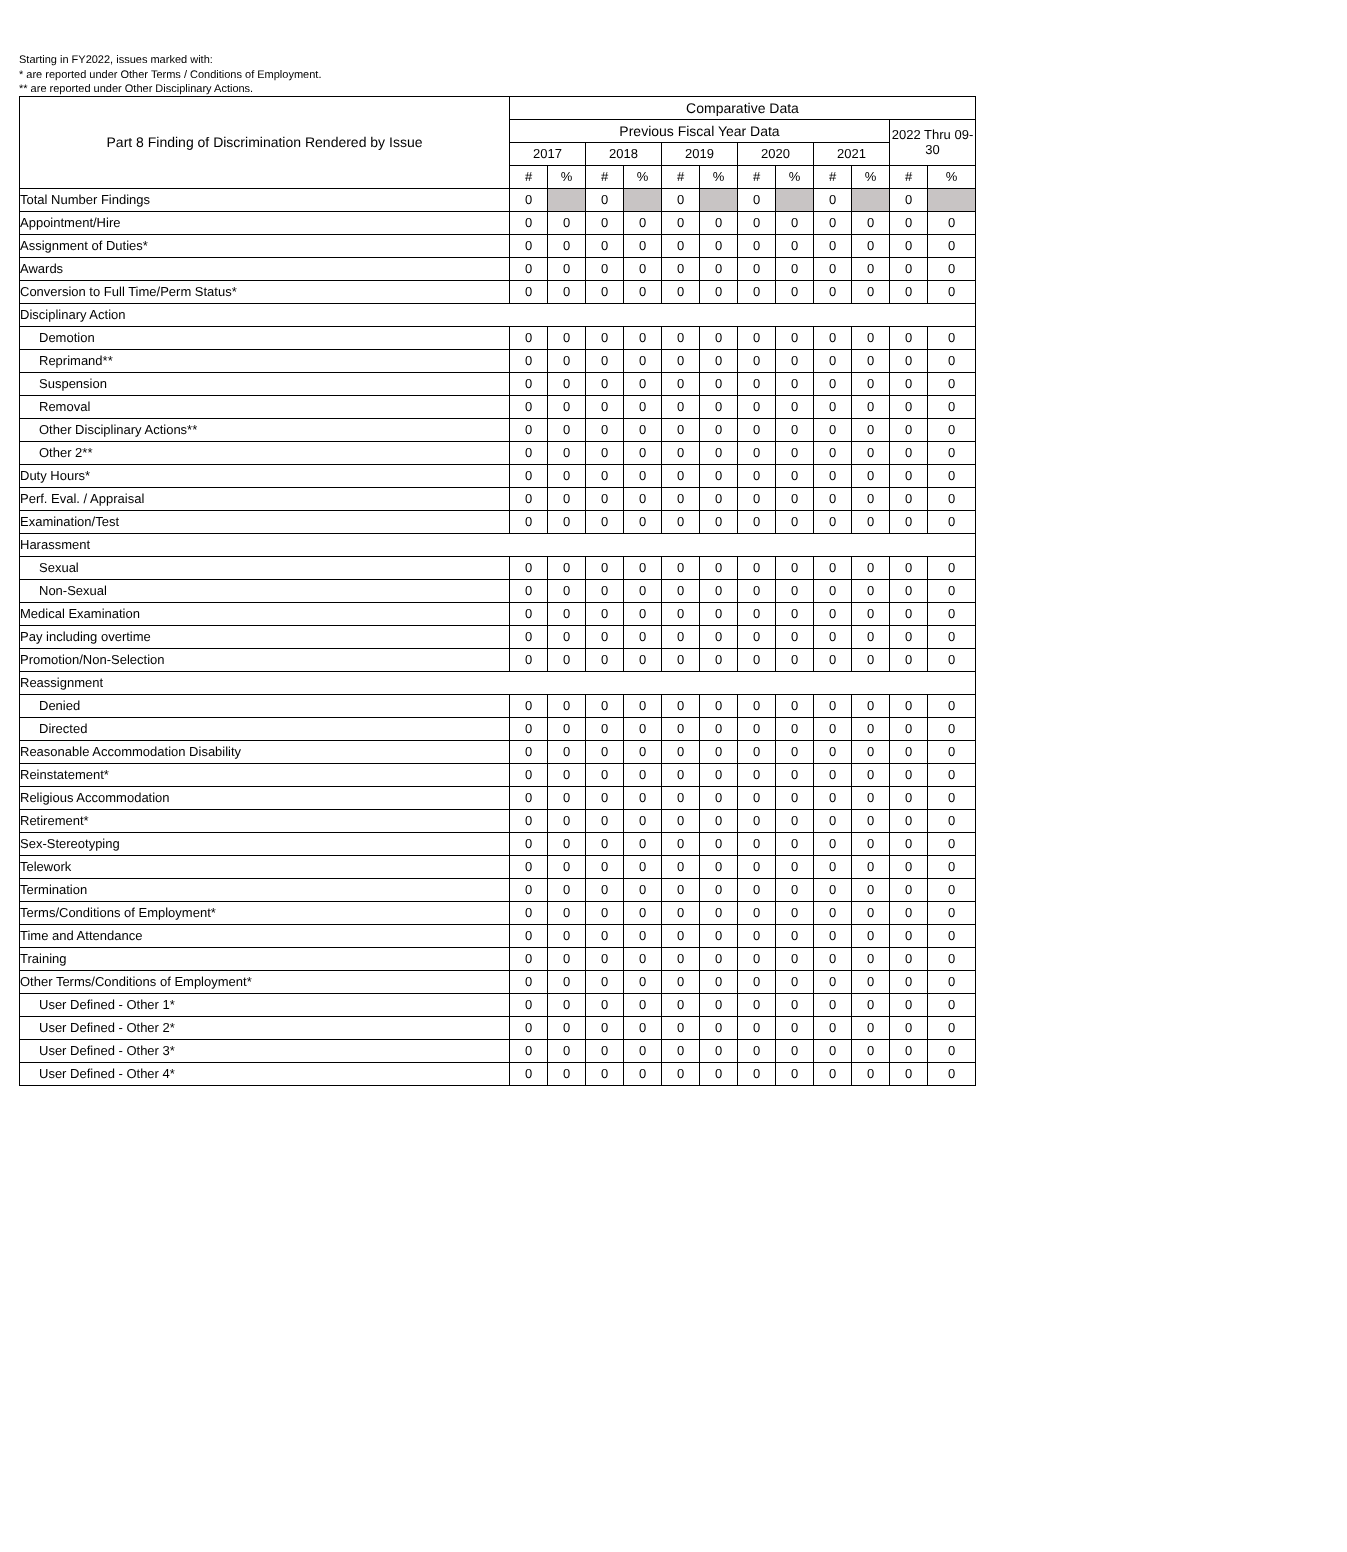Starting in FY2022, issues marked with:
* are reported under Other Terms / Conditions of Employment.
** are reported under Other Disciplinary Actions.
| Part 8 Finding of Discrimination Rendered by Issue | Comparative Data | | | | | | | | | | | |
| --- | --- | --- | --- | --- | --- | --- | --- | --- | --- | --- | --- | --- |
| | Previous Fiscal Year Data | | | | | | | | | | 2022 Thru 09- 30 | |
| | 2017 | | 2018 | | 2019 | | 2020 | | 2021 | | | |
| | # | % | # | % | # | % | # | % | # | % | # | % |
| Total Number Findings | 0 | | 0 | | 0 | | 0 | | 0 | | 0 | |
| Appointment/Hire | 0 | 0 | 0 | 0 | 0 | 0 | 0 | 0 | 0 | 0 | 0 | 0 |
| Assignment of Duties* | 0 | 0 | 0 | 0 | 0 | 0 | 0 | 0 | 0 | 0 | 0 | 0 |
| Awards | 0 | 0 | 0 | 0 | 0 | 0 | 0 | 0 | 0 | 0 | 0 | 0 |
| Conversion to Full Time/Perm Status* | 0 | 0 | 0 | 0 | 0 | 0 | 0 | 0 | 0 | 0 | 0 | 0 |
| Disciplinary Action | | | | | | | | | | | | |
| Demotion | 0 | 0 | 0 | 0 | 0 | 0 | 0 | 0 | 0 | 0 | 0 | 0 |
| Reprimand** | 0 | 0 | 0 | 0 | 0 | 0 | 0 | 0 | 0 | 0 | 0 | 0 |
| Suspension | 0 | 0 | 0 | 0 | 0 | 0 | 0 | 0 | 0 | 0 | 0 | 0 |
| Removal | 0 | 0 | 0 | 0 | 0 | 0 | 0 | 0 | 0 | 0 | 0 | 0 |
| Other Disciplinary Actions** | 0 | 0 | 0 | 0 | 0 | 0 | 0 | 0 | 0 | 0 | 0 | 0 |
| Other 2** | 0 | 0 | 0 | 0 | 0 | 0 | 0 | 0 | 0 | 0 | 0 | 0 |
| Duty Hours* | 0 | 0 | 0 | 0 | 0 | 0 | 0 | 0 | 0 | 0 | 0 | 0 |
| Perf. Eval. / Appraisal | 0 | 0 | 0 | 0 | 0 | 0 | 0 | 0 | 0 | 0 | 0 | 0 |
| Examination/Test | 0 | 0 | 0 | 0 | 0 | 0 | 0 | 0 | 0 | 0 | 0 | 0 |
| Harassment | | | | | | | | | | | | |
| Sexual | 0 | 0 | 0 | 0 | 0 | 0 | 0 | 0 | 0 | 0 | 0 | 0 |
| Non-Sexual | 0 | 0 | 0 | 0 | 0 | 0 | 0 | 0 | 0 | 0 | 0 | 0 |
| Medical Examination | 0 | 0 | 0 | 0 | 0 | 0 | 0 | 0 | 0 | 0 | 0 | 0 |
| Pay including overtime | 0 | 0 | 0 | 0 | 0 | 0 | 0 | 0 | 0 | 0 | 0 | 0 |
| Promotion/Non-Selection | 0 | 0 | 0 | 0 | 0 | 0 | 0 | 0 | 0 | 0 | 0 | 0 |
| Reassignment | | | | | | | | | | | | |
| Denied | 0 | 0 | 0 | 0 | 0 | 0 | 0 | 0 | 0 | 0 | 0 | 0 |
| Directed | 0 | 0 | 0 | 0 | 0 | 0 | 0 | 0 | 0 | 0 | 0 | 0 |
| Reasonable Accommodation Disability | 0 | 0 | 0 | 0 | 0 | 0 | 0 | 0 | 0 | 0 | 0 | 0 |
| Reinstatement* | 0 | 0 | 0 | 0 | 0 | 0 | 0 | 0 | 0 | 0 | 0 | 0 |
| Religious Accommodation | 0 | 0 | 0 | 0 | 0 | 0 | 0 | 0 | 0 | 0 | 0 | 0 |
| Retirement* | 0 | 0 | 0 | 0 | 0 | 0 | 0 | 0 | 0 | 0 | 0 | 0 |
| Sex-Stereotyping | 0 | 0 | 0 | 0 | 0 | 0 | 0 | 0 | 0 | 0 | 0 | 0 |
| Telework | 0 | 0 | 0 | 0 | 0 | 0 | 0 | 0 | 0 | 0 | 0 | 0 |
| Termination | 0 | 0 | 0 | 0 | 0 | 0 | 0 | 0 | 0 | 0 | 0 | 0 |
| Terms/Conditions of Employment* | 0 | 0 | 0 | 0 | 0 | 0 | 0 | 0 | 0 | 0 | 0 | 0 |
| Time and Attendance | 0 | 0 | 0 | 0 | 0 | 0 | 0 | 0 | 0 | 0 | 0 | 0 |
| Training | 0 | 0 | 0 | 0 | 0 | 0 | 0 | 0 | 0 | 0 | 0 | 0 |
| Other Terms/Conditions of Employment* | 0 | 0 | 0 | 0 | 0 | 0 | 0 | 0 | 0 | 0 | 0 | 0 |
| User Defined - Other 1* | 0 | 0 | 0 | 0 | 0 | 0 | 0 | 0 | 0 | 0 | 0 | 0 |
| User Defined - Other 2* | 0 | 0 | 0 | 0 | 0 | 0 | 0 | 0 | 0 | 0 | 0 | 0 |
| User Defined - Other 3* | 0 | 0 | 0 | 0 | 0 | 0 | 0 | 0 | 0 | 0 | 0 | 0 |
| User Defined - Other 4* | 0 | 0 | 0 | 0 | 0 | 0 | 0 | 0 | 0 | 0 | 0 | 0 |